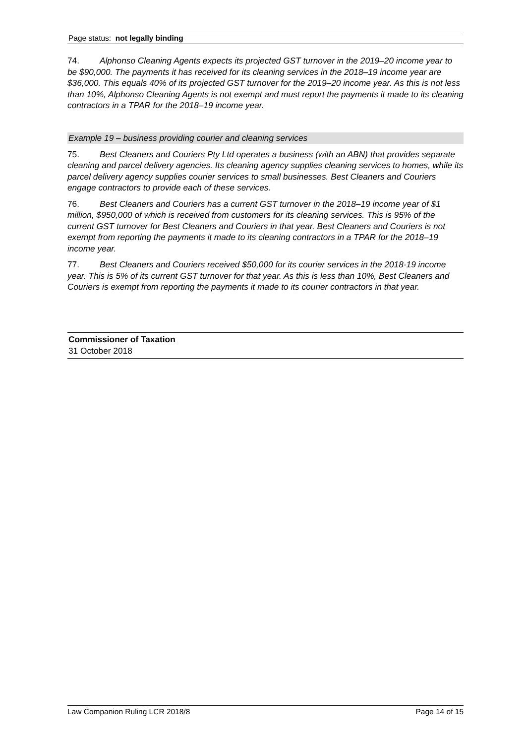Page status: not legally binding
74. Alphonso Cleaning Agents expects its projected GST turnover in the 2019–20 income year to be $90,000. The payments it has received for its cleaning services in the 2018–19 income year are $36,000. This equals 40% of its projected GST turnover for the 2019–20 income year. As this is not less than 10%, Alphonso Cleaning Agents is not exempt and must report the payments it made to its cleaning contractors in a TPAR for the 2018–19 income year.
Example 19 – business providing courier and cleaning services
75. Best Cleaners and Couriers Pty Ltd operates a business (with an ABN) that provides separate cleaning and parcel delivery agencies. Its cleaning agency supplies cleaning services to homes, while its parcel delivery agency supplies courier services to small businesses. Best Cleaners and Couriers engage contractors to provide each of these services.
76. Best Cleaners and Couriers has a current GST turnover in the 2018–19 income year of $1 million, $950,000 of which is received from customers for its cleaning services. This is 95% of the current GST turnover for Best Cleaners and Couriers in that year. Best Cleaners and Couriers is not exempt from reporting the payments it made to its cleaning contractors in a TPAR for the 2018–19 income year.
77. Best Cleaners and Couriers received $50,000 for its courier services in the 2018-19 income year. This is 5% of its current GST turnover for that year. As this is less than 10%, Best Cleaners and Couriers is exempt from reporting the payments it made to its courier contractors in that year.
Commissioner of Taxation
31 October 2018
Law Companion Ruling LCR 2018/8 Page 14 of 15